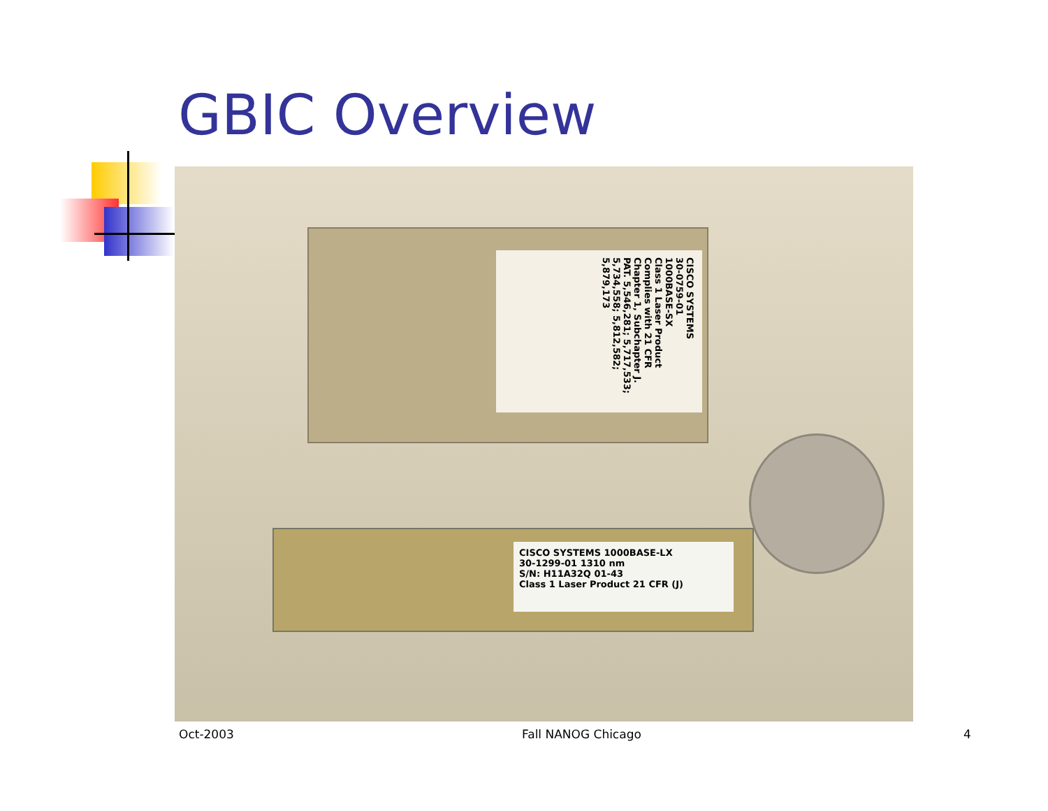GBIC Overview
CISCO SYSTEMS
30-0759-01
1000BASE-SX
Class 1 Laser Product Complies with 21 CFR Chapter 1, Subchapter J.
PAT. 5,546,281; 5,717,533; 5,734,558; 5,812,582; 5,879,173
CISCO SYSTEMS 1000BASE-LX
30-1299-01 1310 nm
S/N: H11A32Q 01-43
Class 1 Laser Product 21 CFR (J)
Oct-2003 Fall NANOG Chicago 4